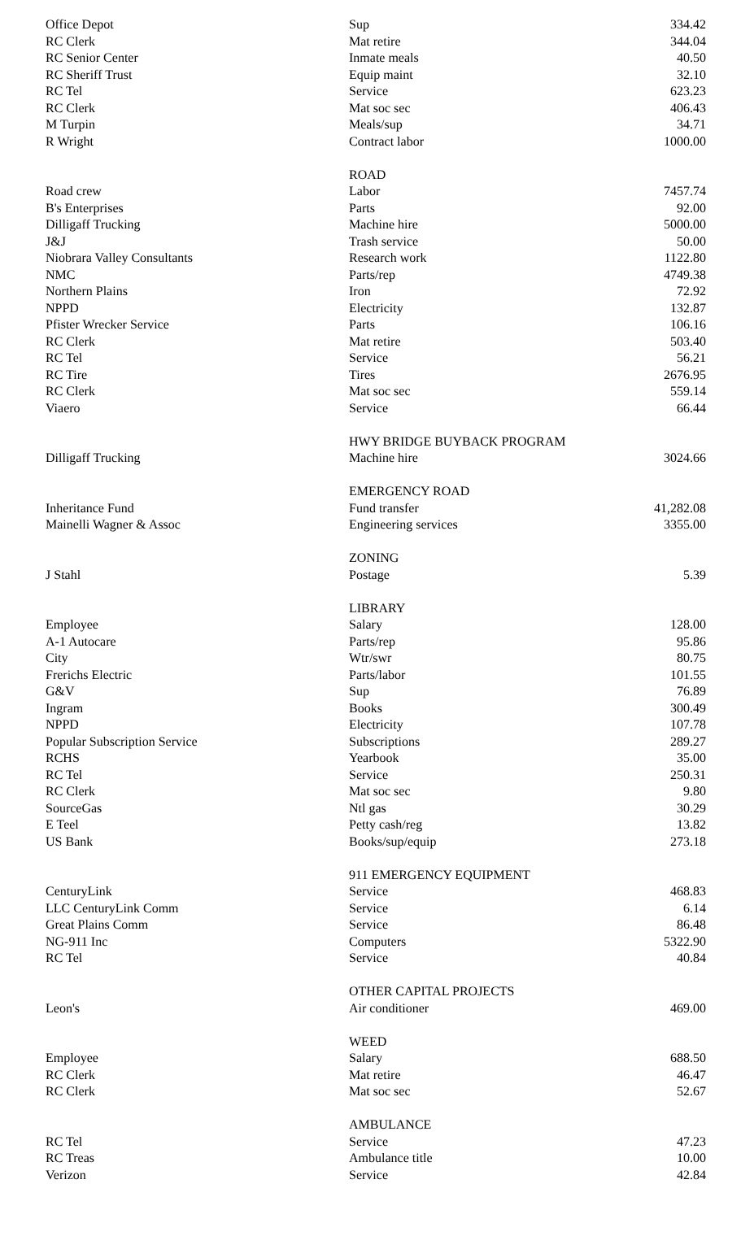| Office Depot | Sup | 334.42 |
| RC Clerk | Mat retire | 344.04 |
| RC Senior Center | Inmate meals | 40.50 |
| RC Sheriff Trust | Equip maint | 32.10 |
| RC Tel | Service | 623.23 |
| RC Clerk | Mat soc sec | 406.43 |
| M Turpin | Meals/sup | 34.71 |
| R Wright | Contract labor | 1000.00 |
| | ROAD | |
| Road crew | Labor | 7457.74 |
| B's Enterprises | Parts | 92.00 |
| Dilligaff Trucking | Machine hire | 5000.00 |
| J&J | Trash service | 50.00 |
| Niobrara Valley Consultants | Research work | 1122.80 |
| NMC | Parts/rep | 4749.38 |
| Northern Plains | Iron | 72.92 |
| NPPD | Electricity | 132.87 |
| Pfister Wrecker Service | Parts | 106.16 |
| RC Clerk | Mat retire | 503.40 |
| RC Tel | Service | 56.21 |
| RC Tire | Tires | 2676.95 |
| RC Clerk | Mat soc sec | 559.14 |
| Viaero | Service | 66.44 |
| | HWY BRIDGE BUYBACK PROGRAM | |
| Dilligaff Trucking | Machine hire | 3024.66 |
| | EMERGENCY ROAD | |
| Inheritance Fund | Fund transfer | 41,282.08 |
| Mainelli Wagner & Assoc | Engineering services | 3355.00 |
| | ZONING | |
| J Stahl | Postage | 5.39 |
| | LIBRARY | |
| Employee | Salary | 128.00 |
| A-1 Autocare | Parts/rep | 95.86 |
| City | Wtr/swr | 80.75 |
| Frerichs Electric | Parts/labor | 101.55 |
| G&V | Sup | 76.89 |
| Ingram | Books | 300.49 |
| NPPD | Electricity | 107.78 |
| Popular Subscription Service | Subscriptions | 289.27 |
| RCHS | Yearbook | 35.00 |
| RC Tel | Service | 250.31 |
| RC Clerk | Mat soc sec | 9.80 |
| SourceGas | Ntl gas | 30.29 |
| E Teel | Petty cash/reg | 13.82 |
| US Bank | Books/sup/equip | 273.18 |
| | 911 EMERGENCY EQUIPMENT | |
| CenturyLink | Service | 468.83 |
| LLC CenturyLink Comm | Service | 6.14 |
| Great Plains Comm | Service | 86.48 |
| NG-911 Inc | Computers | 5322.90 |
| RC Tel | Service | 40.84 |
| | OTHER CAPITAL PROJECTS | |
| Leon's | Air conditioner | 469.00 |
| | WEED | |
| Employee | Salary | 688.50 |
| RC Clerk | Mat retire | 46.47 |
| RC Clerk | Mat soc sec | 52.67 |
| | AMBULANCE | |
| RC Tel | Service | 47.23 |
| RC Treas | Ambulance title | 10.00 |
| Verizon | Service | 42.84 |